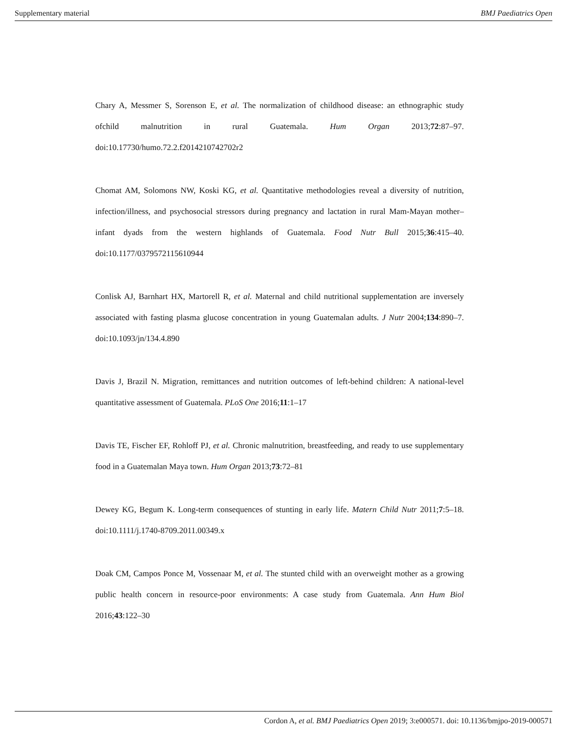Supplementary material BMJ Paediatrics Open
Chary A, Messmer S, Sorenson E, et al. The normalization of childhood disease: an ethnographic study ofchild malnutrition in rural Guatemala. Hum Organ 2013;72:87–97. doi:10.17730/humo.72.2.f2014210742702r2
Chomat AM, Solomons NW, Koski KG, et al. Quantitative methodologies reveal a diversity of nutrition, infection/illness, and psychosocial stressors during pregnancy and lactation in rural Mam-Mayan mother–infant dyads from the western highlands of Guatemala. Food Nutr Bull 2015;36:415–40. doi:10.1177/0379572115610944
Conlisk AJ, Barnhart HX, Martorell R, et al. Maternal and child nutritional supplementation are inversely associated with fasting plasma glucose concentration in young Guatemalan adults. J Nutr 2004;134:890–7. doi:10.1093/jn/134.4.890
Davis J, Brazil N. Migration, remittances and nutrition outcomes of left-behind children: A national-level quantitative assessment of Guatemala. PLoS One 2016;11:1–17
Davis TE, Fischer EF, Rohloff PJ, et al. Chronic malnutrition, breastfeeding, and ready to use supplementary food in a Guatemalan Maya town. Hum Organ 2013;73:72–81
Dewey KG, Begum K. Long-term consequences of stunting in early life. Matern Child Nutr 2011;7:5–18. doi:10.1111/j.1740-8709.2011.00349.x
Doak CM, Campos Ponce M, Vossenaar M, et al. The stunted child with an overweight mother as a growing public health concern in resource-poor environments: A case study from Guatemala. Ann Hum Biol 2016;43:122–30
Cordon A, et al. BMJ Paediatrics Open 2019; 3:e000571. doi: 10.1136/bmjpo-2019-000571